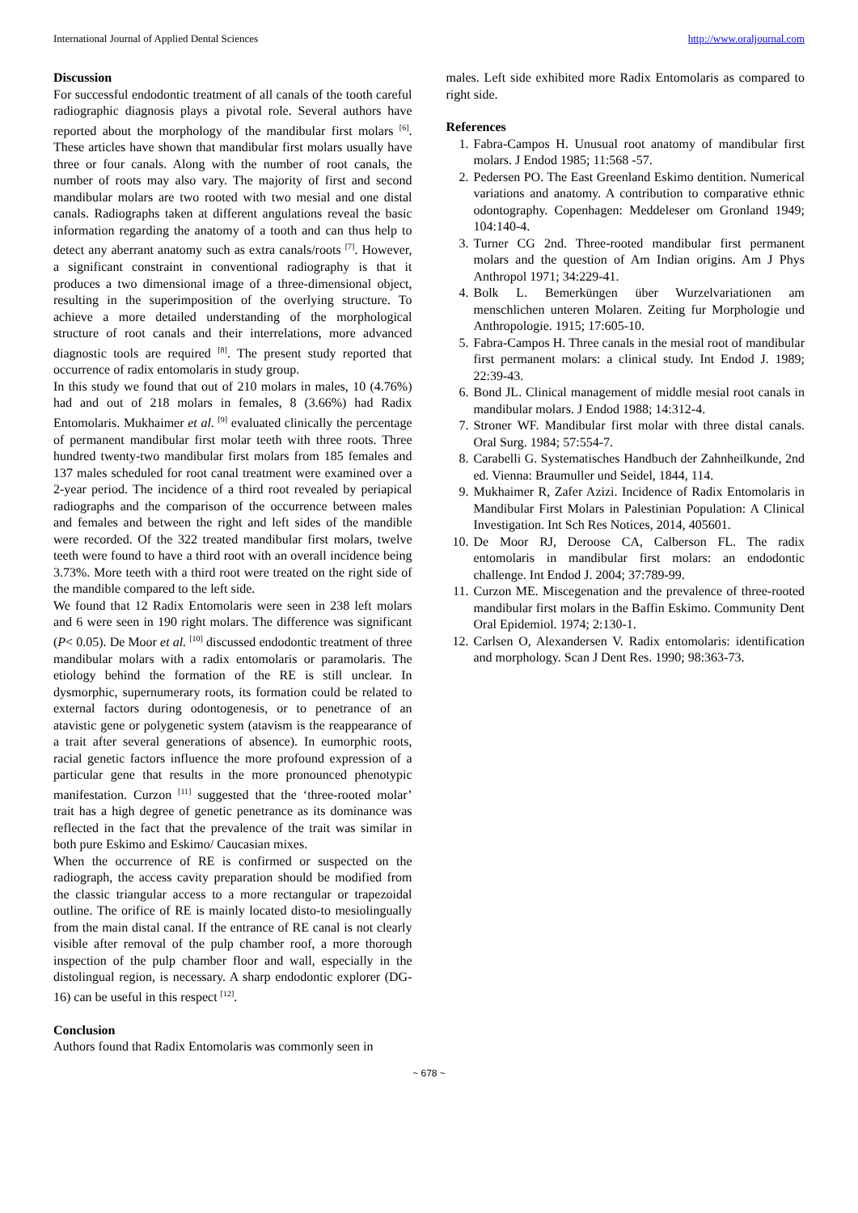International Journal of Applied Dental Sciences http://www.oraljournal.com
Discussion
For successful endodontic treatment of all canals of the tooth careful radiographic diagnosis plays a pivotal role. Several authors have reported about the morphology of the mandibular first molars <sup>[6]</sup>. These articles have shown that mandibular first molars usually have three or four canals. Along with the number of root canals, the number of roots may also vary. The majority of first and second mandibular molars are two rooted with two mesial and one distal canals. Radiographs taken at different angulations reveal the basic information regarding the anatomy of a tooth and can thus help to detect any aberrant anatomy such as extra canals/roots <sup>[7]</sup>. However, a significant constraint in conventional radiography is that it produces a two dimensional image of a three-dimensional object, resulting in the superimposition of the overlying structure. To achieve a more detailed understanding of the morphological structure of root canals and their interrelations, more advanced diagnostic tools are required <sup>[8]</sup>. The present study reported that occurrence of radix entomolaris in study group.
In this study we found that out of 210 molars in males, 10 (4.76%) had and out of 218 molars in females, 8 (3.66%) had Radix Entomolaris. Mukhaimer et al. <sup>[9]</sup> evaluated clinically the percentage of permanent mandibular first molar teeth with three roots. Three hundred twenty-two mandibular first molars from 185 females and 137 males scheduled for root canal treatment were examined over a 2-year period. The incidence of a third root revealed by periapical radiographs and the comparison of the occurrence between males and females and between the right and left sides of the mandible were recorded. Of the 322 treated mandibular first molars, twelve teeth were found to have a third root with an overall incidence being 3.73%. More teeth with a third root were treated on the right side of the mandible compared to the left side.
We found that 12 Radix Entomolaris were seen in 238 left molars and 6 were seen in 190 right molars. The difference was significant (P< 0.05). De Moor et al. <sup>[10]</sup> discussed endodontic treatment of three mandibular molars with a radix entomolaris or paramolaris. The etiology behind the formation of the RE is still unclear. In dysmorphic, supernumerary roots, its formation could be related to external factors during odontogenesis, or to penetrance of an atavistic gene or polygenetic system (atavism is the reappearance of a trait after several generations of absence). In eumorphic roots, racial genetic factors influence the more profound expression of a particular gene that results in the more pronounced phenotypic manifestation. Curzon <sup>[11]</sup> suggested that the ‘three-rooted molar’ trait has a high degree of genetic penetrance as its dominance was reflected in the fact that the prevalence of the trait was similar in both pure Eskimo and Eskimo/ Caucasian mixes.
When the occurrence of RE is confirmed or suspected on the radiograph, the access cavity preparation should be modified from the classic triangular access to a more rectangular or trapezoidal outline. The orifice of RE is mainly located disto-to mesiolingually from the main distal canal. If the entrance of RE canal is not clearly visible after removal of the pulp chamber roof, a more thorough inspection of the pulp chamber floor and wall, especially in the distolingual region, is necessary. A sharp endodontic explorer (DG-16) can be useful in this respect <sup>[12]</sup>.
Conclusion
Authors found that Radix Entomolaris was commonly seen in
males. Left side exhibited more Radix Entomolaris as compared to right side.
References
1. Fabra-Campos H. Unusual root anatomy of mandibular first molars. J Endod 1985; 11:568 -57.
2. Pedersen PO. The East Greenland Eskimo dentition. Numerical variations and anatomy. A contribution to comparative ethnic odontography. Copenhagen: Meddeleser om Gronland 1949; 104:140-4.
3. Turner CG 2nd. Three-rooted mandibular first permanent molars and the question of Am Indian origins. Am J Phys Anthropol 1971; 34:229-41.
4. Bolk L. Bemerküngen über Wurzelvariationen am menschlichen unteren Molaren. Zeiting fur Morphologie und Anthropologie. 1915; 17:605-10.
5. Fabra-Campos H. Three canals in the mesial root of mandibular first permanent molars: a clinical study. Int Endod J. 1989; 22:39-43.
6. Bond JL. Clinical management of middle mesial root canals in mandibular molars. J Endod 1988; 14:312-4.
7. Stroner WF. Mandibular first molar with three distal canals. Oral Surg. 1984; 57:554-7.
8. Carabelli G. Systematisches Handbuch der Zahnheilkunde, 2nd ed. Vienna: Braumuller und Seidel, 1844, 114.
9. Mukhaimer R, Zafer Azizi. Incidence of Radix Entomolaris in Mandibular First Molars in Palestinian Population: A Clinical Investigation. Int Sch Res Notices, 2014, 405601.
10. De Moor RJ, Deroose CA, Calberson FL. The radix entomolaris in mandibular first molars: an endodontic challenge. Int Endod J. 2004; 37:789-99.
11. Curzon ME. Miscegenation and the prevalence of three-rooted mandibular first molars in the Baffin Eskimo. Community Dent Oral Epidemiol. 1974; 2:130-1.
12. Carlsen O, Alexandersen V. Radix entomolaris: identification and morphology. Scan J Dent Res. 1990; 98:363-73.
~ 678 ~